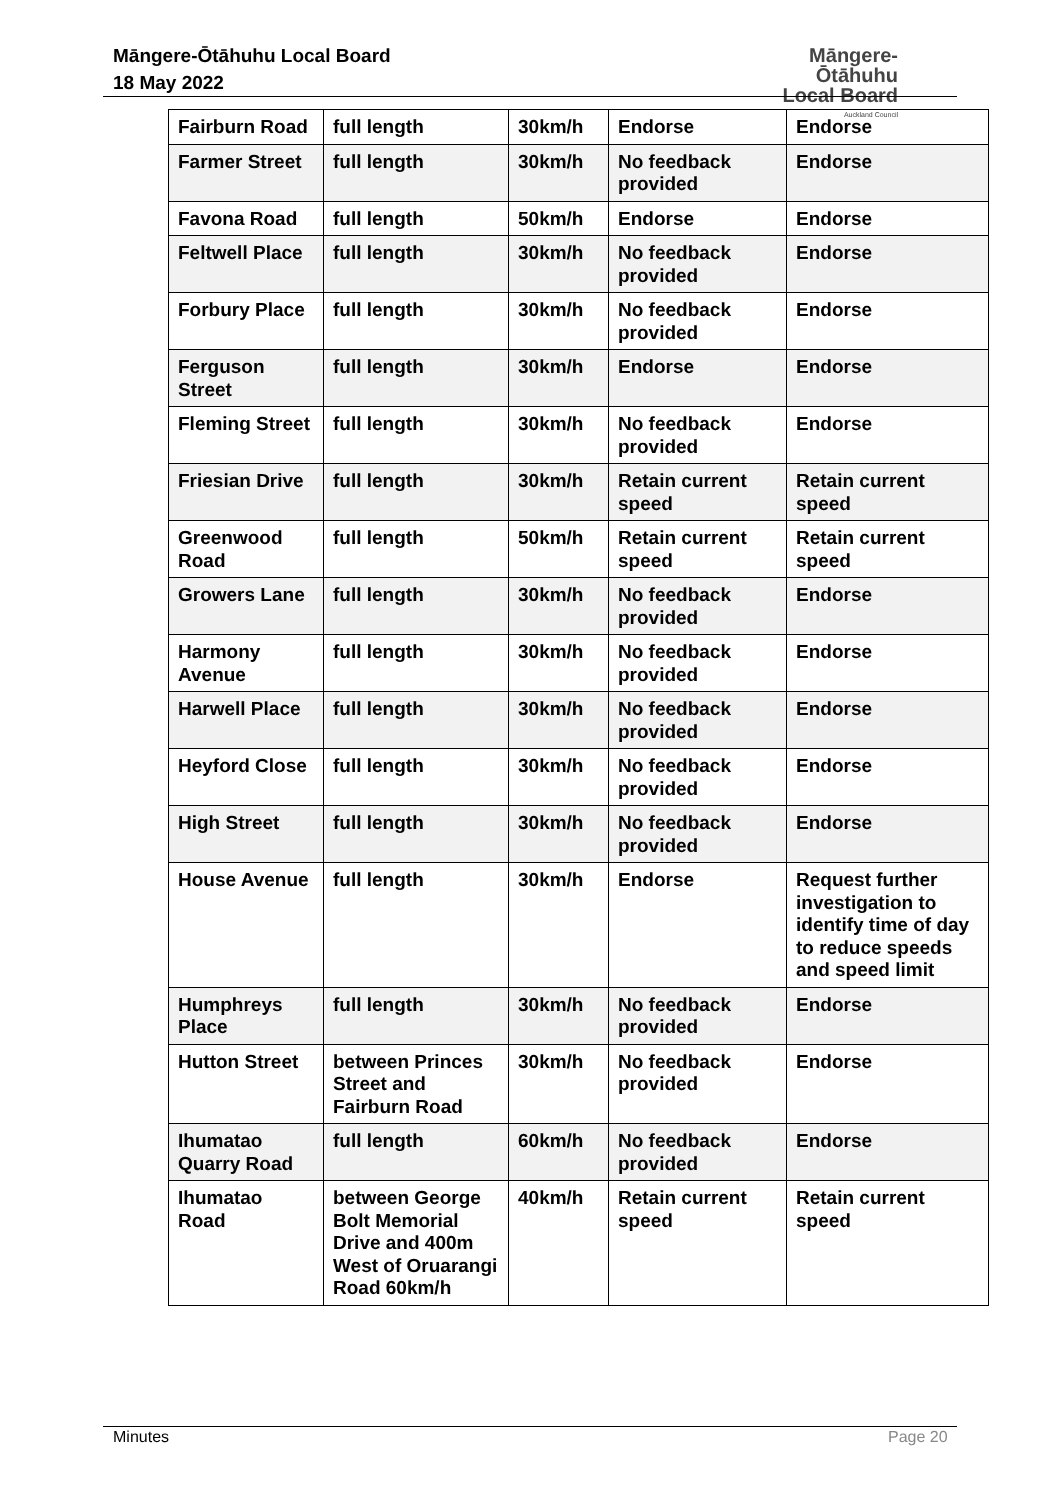Māngere-Ōtāhuhu Local Board
18 May 2022
Māngere-Ōtāhuhu
Local Board
Auckland Council
| Fairburn Road | full length | 30km/h | Endorse | Endorse |
| Farmer Street | full length | 30km/h | No feedback provided | Endorse |
| Favona Road | full length | 50km/h | Endorse | Endorse |
| Feltwell Place | full length | 30km/h | No feedback provided | Endorse |
| Forbury Place | full length | 30km/h | No feedback provided | Endorse |
| Ferguson Street | full length | 30km/h | Endorse | Endorse |
| Fleming Street | full length | 30km/h | No feedback provided | Endorse |
| Friesian Drive | full length | 30km/h | Retain current speed | Retain current speed |
| Greenwood Road | full length | 50km/h | Retain current speed | Retain current speed |
| Growers Lane | full length | 30km/h | No feedback provided | Endorse |
| Harmony Avenue | full length | 30km/h | No feedback provided | Endorse |
| Harwell Place | full length | 30km/h | No feedback provided | Endorse |
| Heyford Close | full length | 30km/h | No feedback provided | Endorse |
| High Street | full length | 30km/h | No feedback provided | Endorse |
| House Avenue | full length | 30km/h | Endorse | Request further investigation to identify time of day to reduce speeds and speed limit |
| Humphreys Place | full length | 30km/h | No feedback provided | Endorse |
| Hutton Street | between Princes Street and Fairburn Road | 30km/h | No feedback provided | Endorse |
| Ihumatao Quarry Road | full length | 60km/h | No feedback provided | Endorse |
| Ihumatao Road | between George Bolt Memorial Drive and 400m West of Oruarangi Road 60km/h | 40km/h | Retain current speed | Retain current speed |
Minutes Page 20